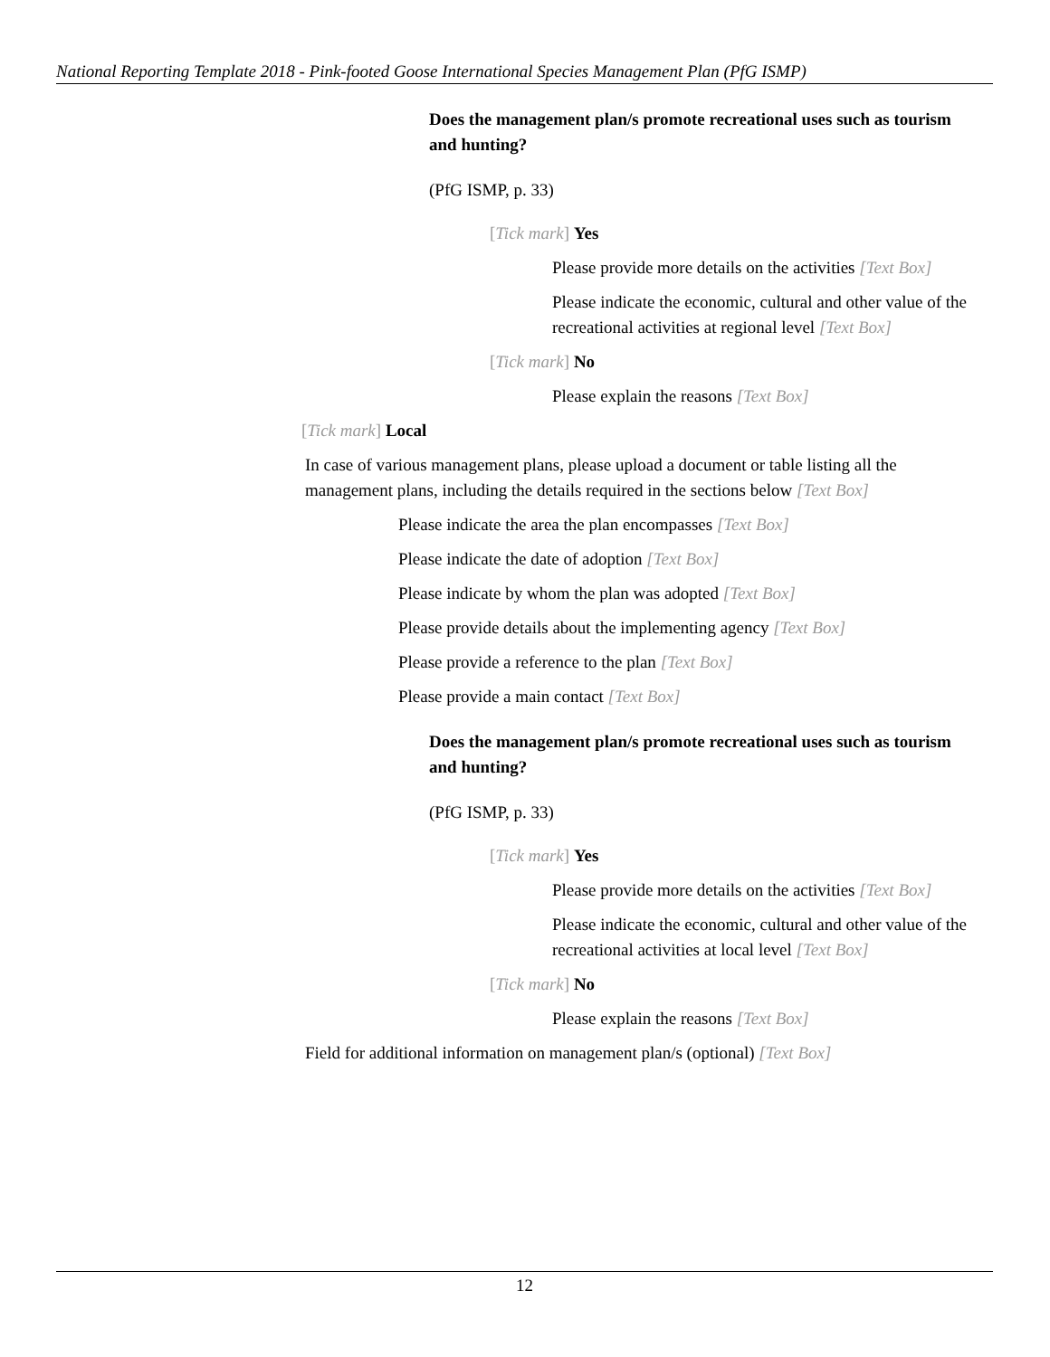National Reporting Template 2018 - Pink-footed Goose International Species Management Plan (PfG ISMP)
Does the management plan/s promote recreational uses such as tourism and hunting?
(PfG ISMP, p. 33)
[Tick mark] Yes
Please provide more details on the activities [Text Box]
Please indicate the economic, cultural and other value of the recreational activities at regional level [Text Box]
[Tick mark] No
Please explain the reasons [Text Box]
[Tick mark] Local
In case of various management plans, please upload a document or table listing all the management plans, including the details required in the sections below [Text Box]
Please indicate the area the plan encompasses [Text Box]
Please indicate the date of adoption [Text Box]
Please indicate by whom the plan was adopted [Text Box]
Please provide details about the implementing agency [Text Box]
Please provide a reference to the plan [Text Box]
Please provide a main contact [Text Box]
Does the management plan/s promote recreational uses such as tourism and hunting?
(PfG ISMP, p. 33)
[Tick mark] Yes
Please provide more details on the activities [Text Box]
Please indicate the economic, cultural and other value of the recreational activities at local level [Text Box]
[Tick mark] No
Please explain the reasons [Text Box]
Field for additional information on management plan/s (optional) [Text Box]
12